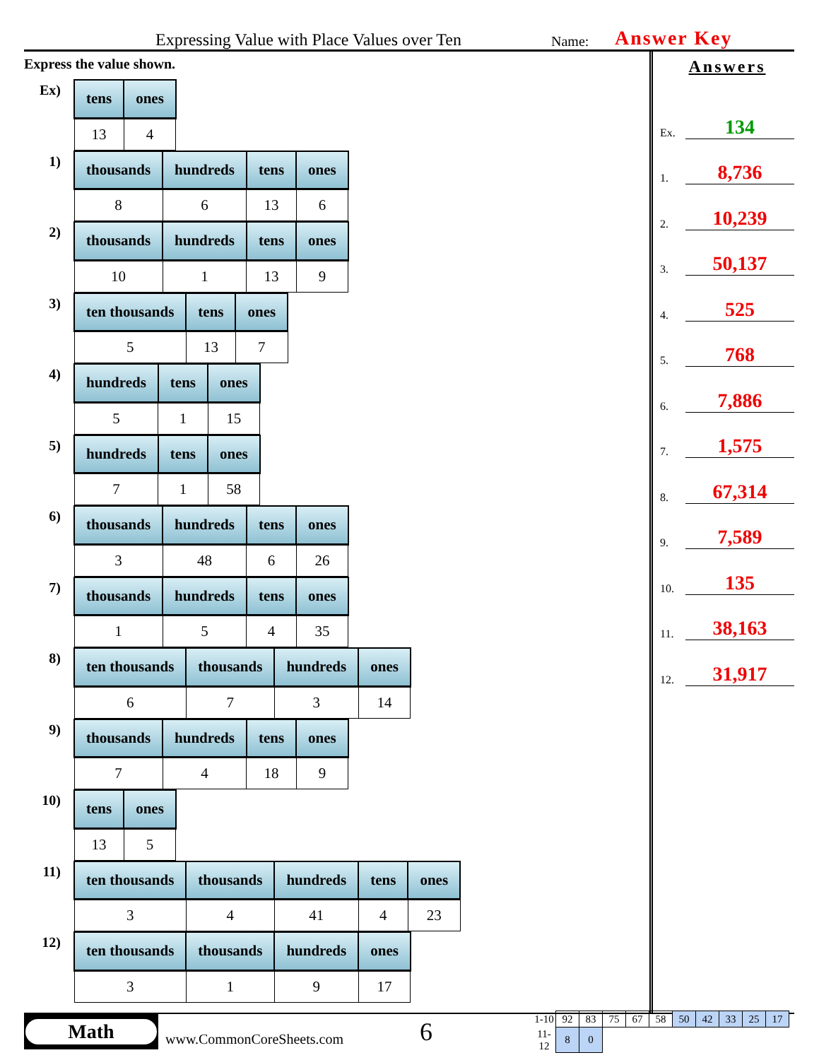Expressing Value with Place Values over Ten Name: Answer Key
Express the value shown.
Ex)
| tens | ones |
| --- | --- |
| 13 | 4 |
1)
| thousands | hundreds | tens | ones |
| --- | --- | --- | --- |
| 8 | 6 | 13 | 6 |
2)
| thousands | hundreds | tens | ones |
| --- | --- | --- | --- |
| 10 | 1 | 13 | 9 |
3)
| ten thousands | tens | ones |
| --- | --- | --- |
| 5 | 13 | 7 |
4)
| hundreds | tens | ones |
| --- | --- | --- |
| 5 | 1 | 15 |
5)
| hundreds | tens | ones |
| --- | --- | --- |
| 7 | 1 | 58 |
6)
| thousands | hundreds | tens | ones |
| --- | --- | --- | --- |
| 3 | 48 | 6 | 26 |
7)
| thousands | hundreds | tens | ones |
| --- | --- | --- | --- |
| 1 | 5 | 4 | 35 |
8)
| ten thousands | thousands | hundreds | ones |
| --- | --- | --- | --- |
| 6 | 7 | 3 | 14 |
9)
| thousands | hundreds | tens | ones |
| --- | --- | --- | --- |
| 7 | 4 | 18 | 9 |
10)
| tens | ones |
| --- | --- |
| 13 | 5 |
11)
| ten thousands | thousands | hundreds | tens | ones |
| --- | --- | --- | --- | --- |
| 3 | 4 | 41 | 4 | 23 |
12)
| ten thousands | thousands | hundreds | ones |
| --- | --- | --- | --- |
| 3 | 1 | 9 | 17 |
Answers
Ex. 134
1. 8,736
2. 10,239
3. 50,137
4. 525
5. 768
6. 7,886
7. 1,575
8. 67,314
9. 7,589
10. 135
11. 38,163
12. 31,917
Math
www.CommonCoreSheets.com
6
| 1-10 | 92 | 83 | 75 | 67 | 58 | 50 | 42 | 33 | 25 | 17 |
| 11-12 | 8 | 0 | | | | | | | | |